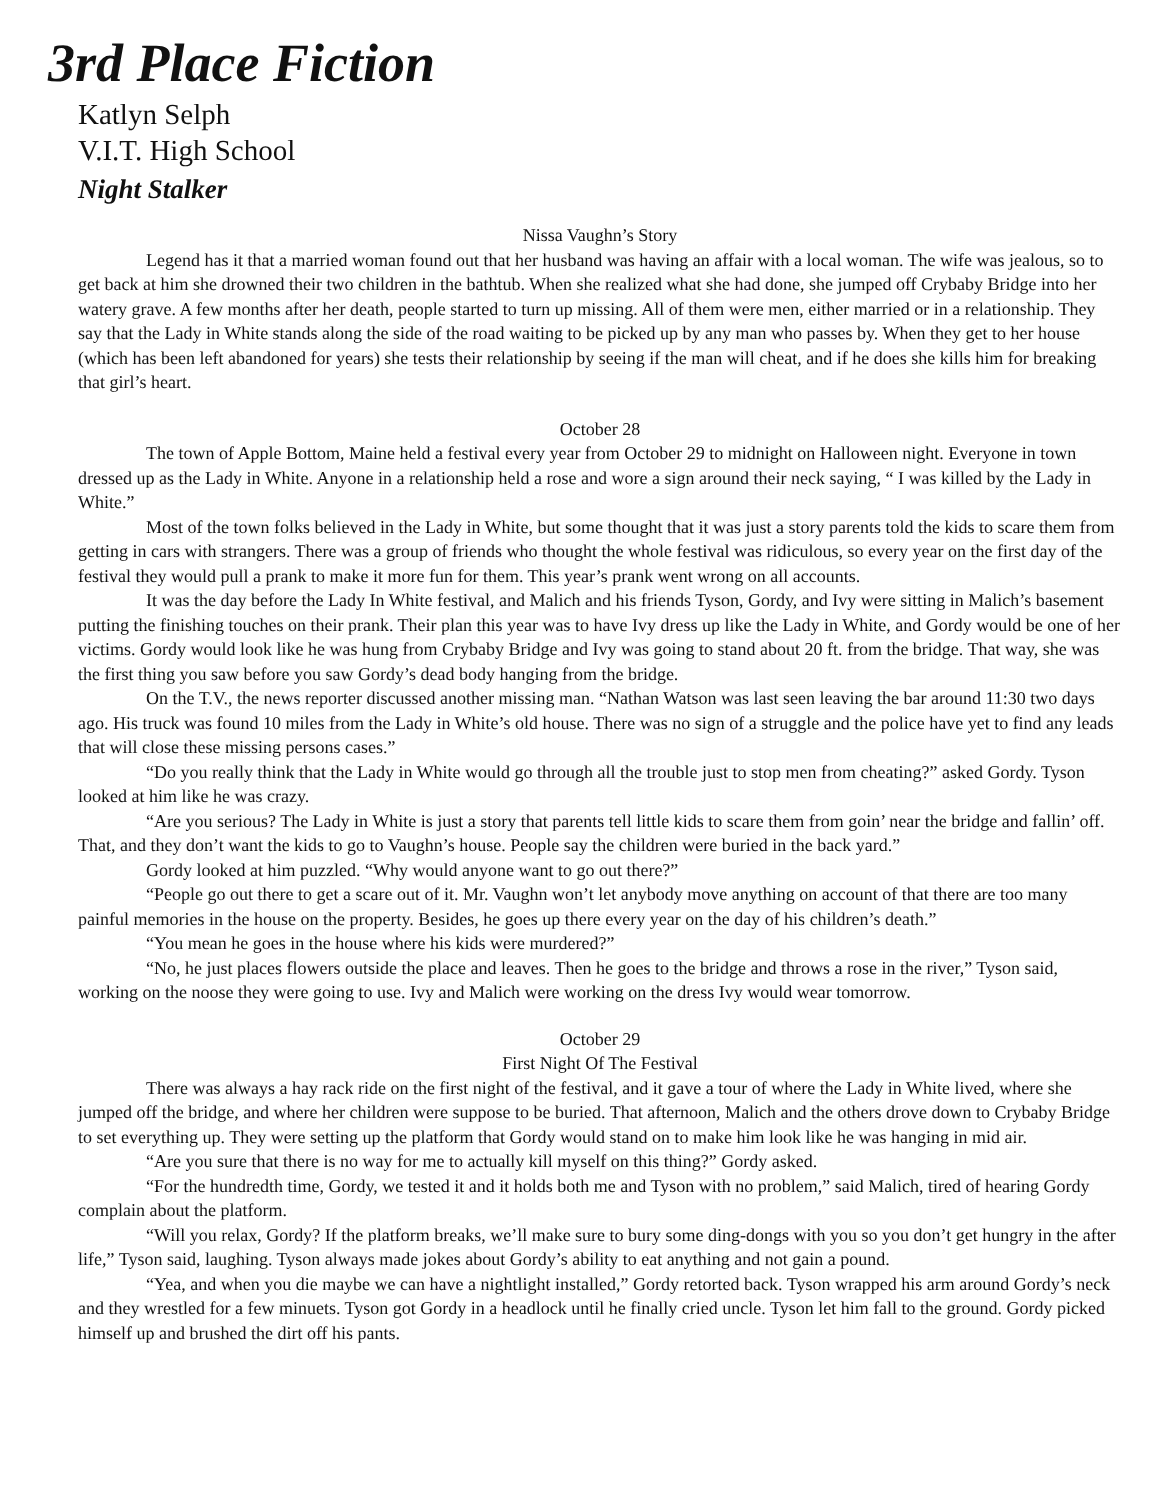3rd Place Fiction
Katlyn Selph
V.I.T. High School
Night Stalker
Nissa Vaughn’s Story
Legend has it that a married woman found out that her husband was having an affair with a local woman. The wife was jealous, so to get back at him she drowned their two children in the bathtub. When she realized what she had done, she jumped off Crybaby Bridge into her watery grave. A few months after her death, people started to turn up missing. All of them were men, either married or in a relationship. They say that the Lady in White stands along the side of the road waiting to be picked up by any man who passes by. When they get to her house (which has been left abandoned for years) she tests their relationship by seeing if the man will cheat, and if he does she kills him for breaking that girl’s heart.
October 28
The town of Apple Bottom, Maine held a festival every year from October 29 to midnight on Halloween night. Everyone in town dressed up as the Lady in White. Anyone in a relationship held a rose and wore a sign around their neck saying, “ I was killed by the Lady in White.”
Most of the town folks believed in the Lady in White, but some thought that it was just a story parents told the kids to scare them from getting in cars with strangers. There was a group of friends who thought the whole festival was ridiculous, so every year on the first day of the festival they would pull a prank to make it more fun for them. This year’s prank went wrong on all accounts.
It was the day before the Lady In White festival, and Malich and his friends Tyson, Gordy, and Ivy were sitting in Malich’s basement putting the finishing touches on their prank. Their plan this year was to have Ivy dress up like the Lady in White, and Gordy would be one of her victims. Gordy would look like he was hung from Crybaby Bridge and Ivy was going to stand about 20 ft. from the bridge. That way, she was the first thing you saw before you saw Gordy’s dead body hanging from the bridge.
On the T.V., the news reporter discussed another missing man. “Nathan Watson was last seen leaving the bar around 11:30 two days ago. His truck was found 10 miles from the Lady in White’s old house. There was no sign of a struggle and the police have yet to find any leads that will close these missing persons cases.”
“Do you really think that the Lady in White would go through all the trouble just to stop men from cheating?” asked Gordy. Tyson looked at him like he was crazy.
“Are you serious? The Lady in White is just a story that parents tell little kids to scare them from goin’ near the bridge and fallin’ off. That, and they don’t want the kids to go to Vaughn’s house. People say the children were buried in the back yard.”
Gordy looked at him puzzled. “Why would anyone want to go out there?”
“People go out there to get a scare out of it. Mr. Vaughn won’t let anybody move anything on account of that there are too many painful memories in the house on the property. Besides, he goes up there every year on the day of his children’s death.”
“You mean he goes in the house where his kids were murdered?”
“No, he just places flowers outside the place and leaves. Then he goes to the bridge and throws a rose in the river,” Tyson said, working on the noose they were going to use. Ivy and Malich were working on the dress Ivy would wear tomorrow.
October 29
First Night Of The Festival
There was always a hay rack ride on the first night of the festival, and it gave a tour of where the Lady in White lived, where she jumped off the bridge, and where her children were suppose to be buried. That afternoon, Malich and the others drove down to Crybaby Bridge to set everything up. They were setting up the platform that Gordy would stand on to make him look like he was hanging in mid air.
“Are you sure that there is no way for me to actually kill myself on this thing?” Gordy asked.
“For the hundredth time, Gordy, we tested it and it holds both me and Tyson with no problem,” said Malich, tired of hearing Gordy complain about the platform.
“Will you relax, Gordy? If the platform breaks, we’ll make sure to bury some ding-dongs with you so you don’t get hungry in the after life,” Tyson said, laughing. Tyson always made jokes about Gordy’s ability to eat anything and not gain a pound.
“Yea, and when you die maybe we can have a nightlight installed,” Gordy retorted back. Tyson wrapped his arm around Gordy’s neck and they wrestled for a few minuets. Tyson got Gordy in a headlock until he finally cried uncle. Tyson let him fall to the ground. Gordy picked himself up and brushed the dirt off his pants.